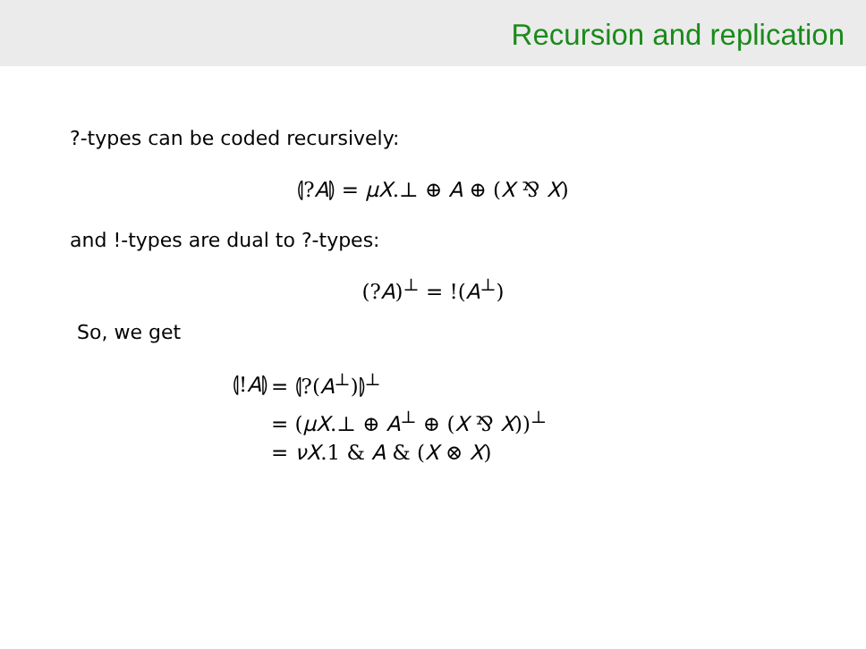Recursion and replication
?-types can be coded recursively:
⦇?A⦈ = μX.⊥ ⊕ A ⊕ (X ⅋ X)
and !-types are dual to ?-types:
(?A)<sup>⊥</sup> = !(A<sup>⊥</sup>)
So, we get
| ⦇! A ⦈ | = ⦇?( A<sup>⊥</sup>)⦈<sup>⊥</sup> |
| | = ( μX .⊥ ⊕ A<sup>⊥</sup> ⊕ ( X ⅋ X ))<sup>⊥</sup> |
| | = νX .1 & A & ( X ⊗ X ) |